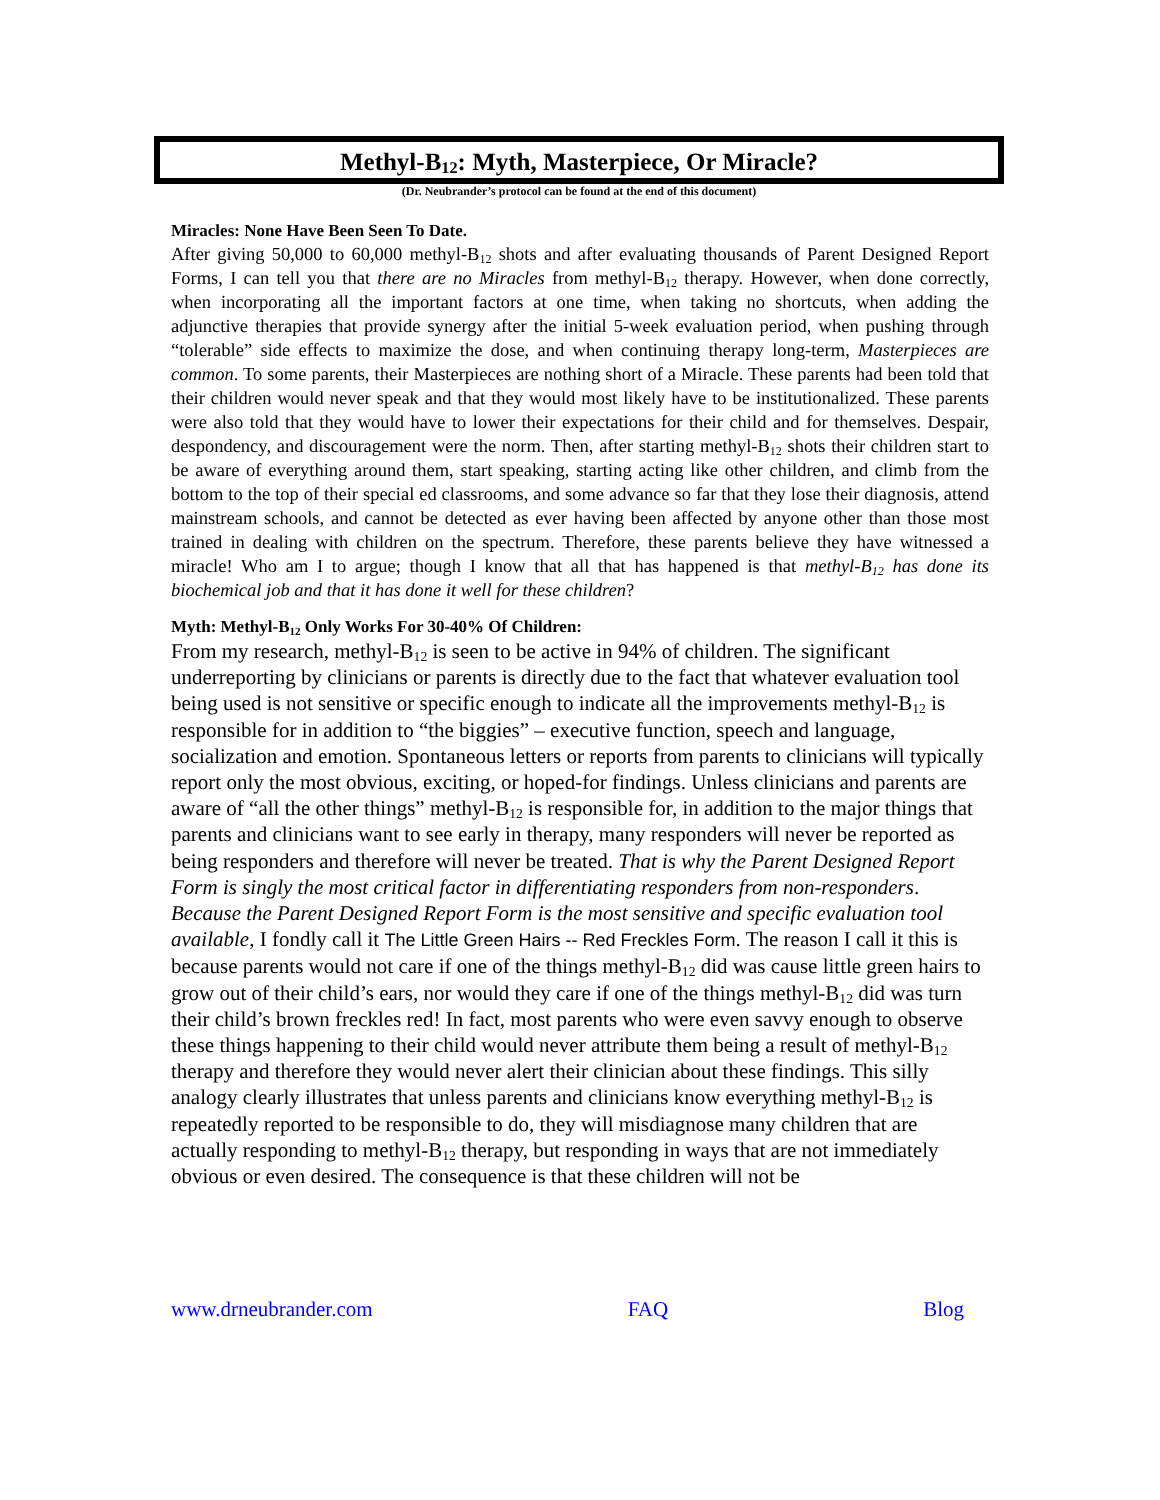Methyl-B<sub>12</sub>: Myth, Masterpiece, Or Miracle?
(Dr. Neubrander’s protocol can be found at the end of this document)
Miracles: None Have Been Seen To Date.
After giving 50,000 to 60,000 methyl-B<sub>12</sub> shots and after evaluating thousands of Parent Designed Report Forms, I can tell you that there are no Miracles from methyl-B<sub>12</sub> therapy. However, when done correctly, when incorporating all the important factors at one time, when taking no shortcuts, when adding the adjunctive therapies that provide synergy after the initial 5-week evaluation period, when pushing through “tolerable” side effects to maximize the dose, and when continuing therapy long-term, Masterpieces are common. To some parents, their Masterpieces are nothing short of a Miracle. These parents had been told that their children would never speak and that they would most likely have to be institutionalized. These parents were also told that they would have to lower their expectations for their child and for themselves. Despair, despondency, and discouragement were the norm. Then, after starting methyl-B<sub>12</sub> shots their children start to be aware of everything around them, start speaking, starting acting like other children, and climb from the bottom to the top of their special ed classrooms, and some advance so far that they lose their diagnosis, attend mainstream schools, and cannot be detected as ever having been affected by anyone other than those most trained in dealing with children on the spectrum. Therefore, these parents believe they have witnessed a miracle! Who am I to argue; though I know that all that has happened is that methyl-B<sub>12</sub> has done its biochemical job and that it has done it well for these children?
Myth: Methyl-B<sub>12</sub> Only Works For 30-40% Of Children:
From my research, methyl-B<sub>12</sub> is seen to be active in 94% of children. The significant underreporting by clinicians or parents is directly due to the fact that whatever evaluation tool being used is not sensitive or specific enough to indicate all the improvements methyl-B<sub>12</sub> is responsible for in addition to “the biggies” – executive function, speech and language, socialization and emotion. Spontaneous letters or reports from parents to clinicians will typically report only the most obvious, exciting, or hoped-for findings. Unless clinicians and parents are aware of “all the other things” methyl-B<sub>12</sub> is responsible for, in addition to the major things that parents and clinicians want to see early in therapy, many responders will never be reported as being responders and therefore will never be treated. That is why the Parent Designed Report Form is singly the most critical factor in differentiating responders from non-responders. Because the Parent Designed Report Form is the most sensitive and specific evaluation tool available, I fondly call it The Little Green Hairs -- Red Freckles Form. The reason I call it this is because parents would not care if one of the things methyl-B<sub>12</sub> did was cause little green hairs to grow out of their child’s ears, nor would they care if one of the things methyl-B<sub>12</sub> did was turn their child’s brown freckles red! In fact, most parents who were even savvy enough to observe these things happening to their child would never attribute them being a result of methyl-B<sub>12</sub> therapy and therefore they would never alert their clinician about these findings. This silly analogy clearly illustrates that unless parents and clinicians know everything methyl-B<sub>12</sub> is repeatedly reported to be responsible to do, they will misdiagnose many children that are actually responding to methyl-B<sub>12</sub> therapy, but responding in ways that are not immediately obvious or even desired. The consequence is that these children will not be
www.drneubrander.com FAQ Blog